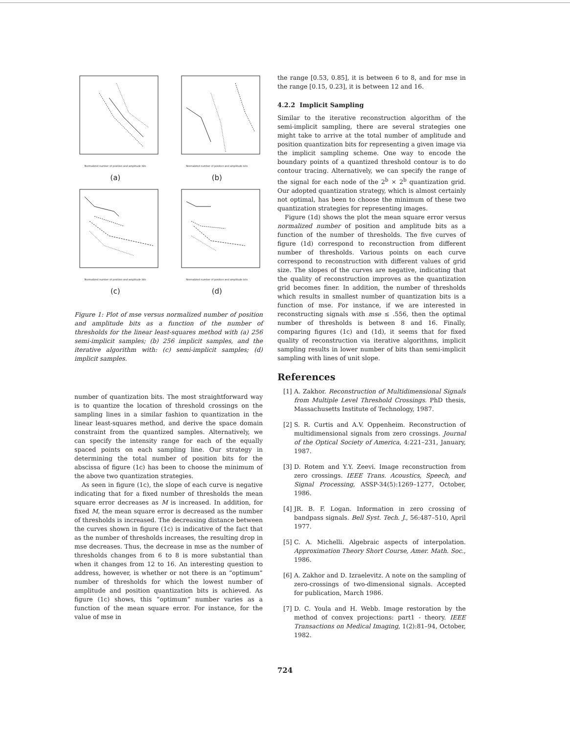Normalized number of position and amplitude bits
(a)
Normalized number of position and amplitude bits
(b)
Normalized number of position and amplitude bits
(c)
Normalized number of position and amplitude bits
(d)
Figure 1: Plot of mse versus normalized number of position and amplitude bits as a function of the number of thresholds for the linear least-squares method with (a) 256 semi-implicit samples; (b) 256 implicit samples, and the iterative algorithm with: (c) semi-implicit samples; (d) implicit samples.
number of quantization bits. The most straightforward way is to quantize the location of threshold crossings on the sampling lines in a similar fashion to quantization in the linear least-squares method, and derive the space domain constraint from the quantized samples. Alternatively, we can specify the intensity range for each of the equally spaced points on each sampling line. Our strategy in determining the total number of position bits for the abscissa of figure (1c) has been to choose the minimum of the above two quantization strategies.
As seen in figure (1c), the slope of each curve is negative indicating that for a fixed number of thresholds the mean square error decreases as M is increased. In addition, for fixed M, the mean square error is decreased as the number of thresholds is increased. The decreasing distance between the curves shown in figure (1c) is indicative of the fact that as the number of thresholds increases, the resulting drop in mse decreases. Thus, the decrease in mse as the number of thresholds changes from 6 to 8 is more substantial than when it changes from 12 to 16. An interesting question to address, however, is whether or not there is an “optimum” number of thresholds for which the lowest number of amplitude and position quantization bits is achieved. As figure (1c) shows, this “optimum” number varies as a function of the mean square error. For instance, for the value of mse in
the range [0.53, 0.85], it is between 6 to 8, and for mse in the range [0.15, 0.23], it is between 12 and 16.
4.2.2 Implicit Sampling
Similar to the iterative reconstruction algorithm of the semi-implicit sampling, there are several strategies one might take to arrive at the total number of amplitude and position quantization bits for representing a given image via the implicit sampling scheme. One way to encode the boundary points of a quantized threshold contour is to do contour tracing. Alternatively, we can specify the range of the signal for each node of the 2<sup>b</sup> × 2<sup>b</sup> quantization grid. Our adopted quantization strategy, which is almost certainly not optimal, has been to choose the minimum of these two quantization strategies for representing images.
Figure (1d) shows the plot the mean square error versus normalized number of position and amplitude bits as a function of the number of thresholds. The five curves of figure (1d) correspond to reconstruction from different number of thresholds. Various points on each curve correspond to reconstruction with different values of grid size. The slopes of the curves are negative, indicating that the quality of reconstruction improves as the quantization grid becomes finer. In addition, the number of thresholds which results in smallest number of quantization bits is a function of mse. For instance, if we are interested in reconstructing signals with mse ≤ .556, then the optimal number of thresholds is between 8 and 16. Finally, comparing figures (1c) and (1d), it seems that for fixed quality of reconstruction via iterative algorithms, implicit sampling results in lower number of bits than semi-implicit sampling with lines of unit slope.
References
[1]
A. Zakhor. Reconstruction of Multidimensional Signals from Multiple Level Threshold Crossings. PhD thesis, Massachusetts Institute of Technology, 1987.
[2]
S. R. Curtis and A.V. Oppenheim. Reconstruction of multidimensional signals from zero crossings. Journal of the Optical Society of America, 4:221–231, January, 1987.
[3]
D. Rotem and Y.Y. Zeevi. Image reconstruction from zero crossings. IEEE Trans. Acoustics, Speech, and Signal Processing, ASSP-34(5):1269–1277, October, 1986.
[4]
JR. B. F. Logan. Information in zero crossing of bandpass signals. Bell Syst. Tech. J., 56:487–510, April 1977.
[5]
C. A. Michelli. Algebraic aspects of interpolation. Approximation Theory Short Course, Amer. Math. Soc., 1986.
[6]
A. Zakhor and D. Izraelevitz. A note on the sampling of zero-crossings of two-dimensional signals. Accepted for publication, March 1986.
[7]
D. C. Youla and H. Webb. Image restoration by the method of convex projections: part1 - theory. IEEE Transactions on Medical Imaging, 1(2):81–94, October, 1982.
724